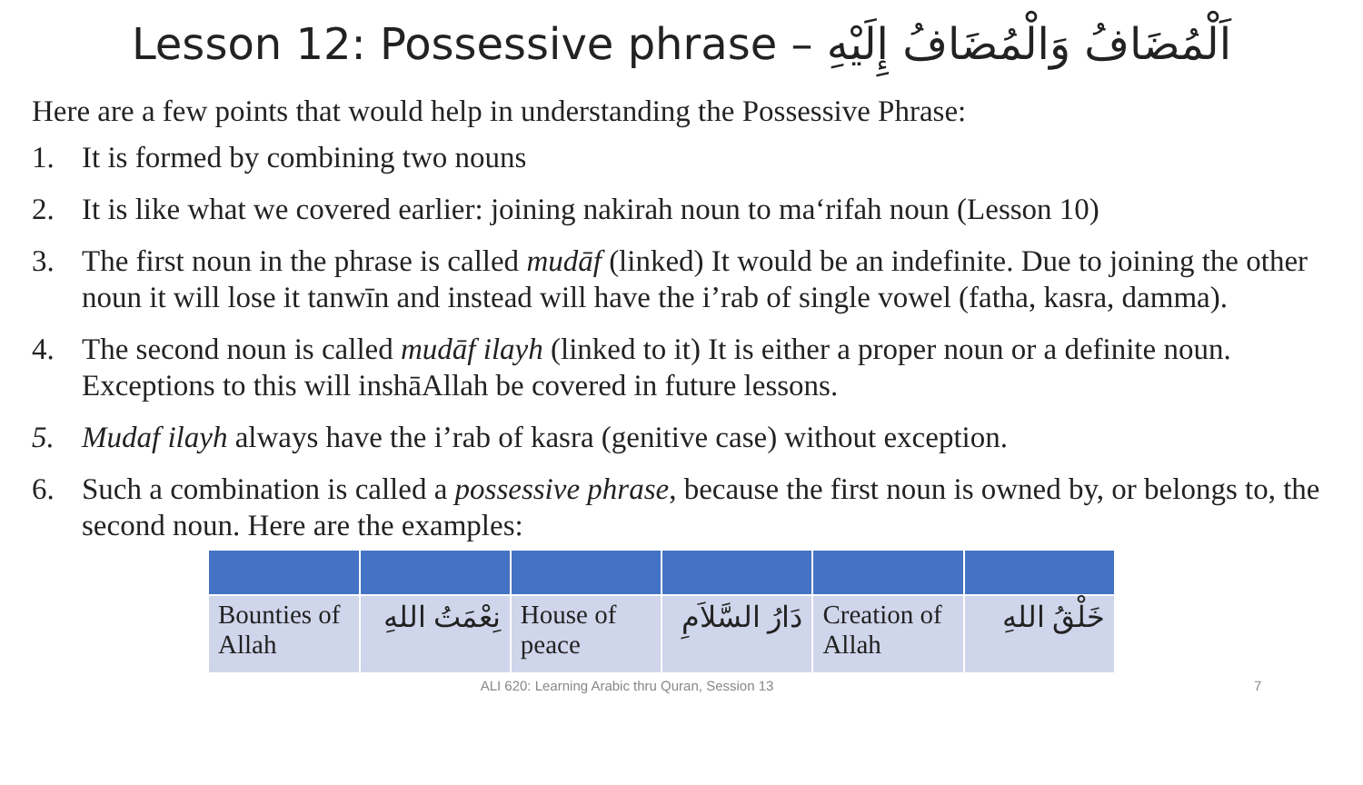Lesson 12: Possessive phrase – اَلْمُضَافُ وَالْمُضَافُ إِلَيْهِ
Here are a few points that would help in understanding the Possessive Phrase:
1. It is formed by combining two nouns
2. It is like what we covered earlier: joining nakirah noun to ma‘rifah noun (Lesson 10)
3. The first noun in the phrase is called mudāf (linked) It would be an indefinite. Due to joining the other noun it will lose it tanwīn and instead will have the i’rab of single vowel (fatha, kasra, damma).
4. The second noun is called mudāf ilayh (linked to it) It is either a proper noun or a definite noun. Exceptions to this will inshāAllah be covered in future lessons.
5. Mudaf ilayh always have the i’rab of kasra (genitive case) without exception.
6. Such a combination is called a possessive phrase, because the first noun is owned by, or belongs to, the second noun. Here are the examples:
| Bounties of Allah | نِعْمَتُ اللهِ | House of peace | دَارُ السَّلاَمِ | Creation of Allah | خَلْقُ اللهِ |
ALI 620: Learning Arabic thru Quran, Session 13 7